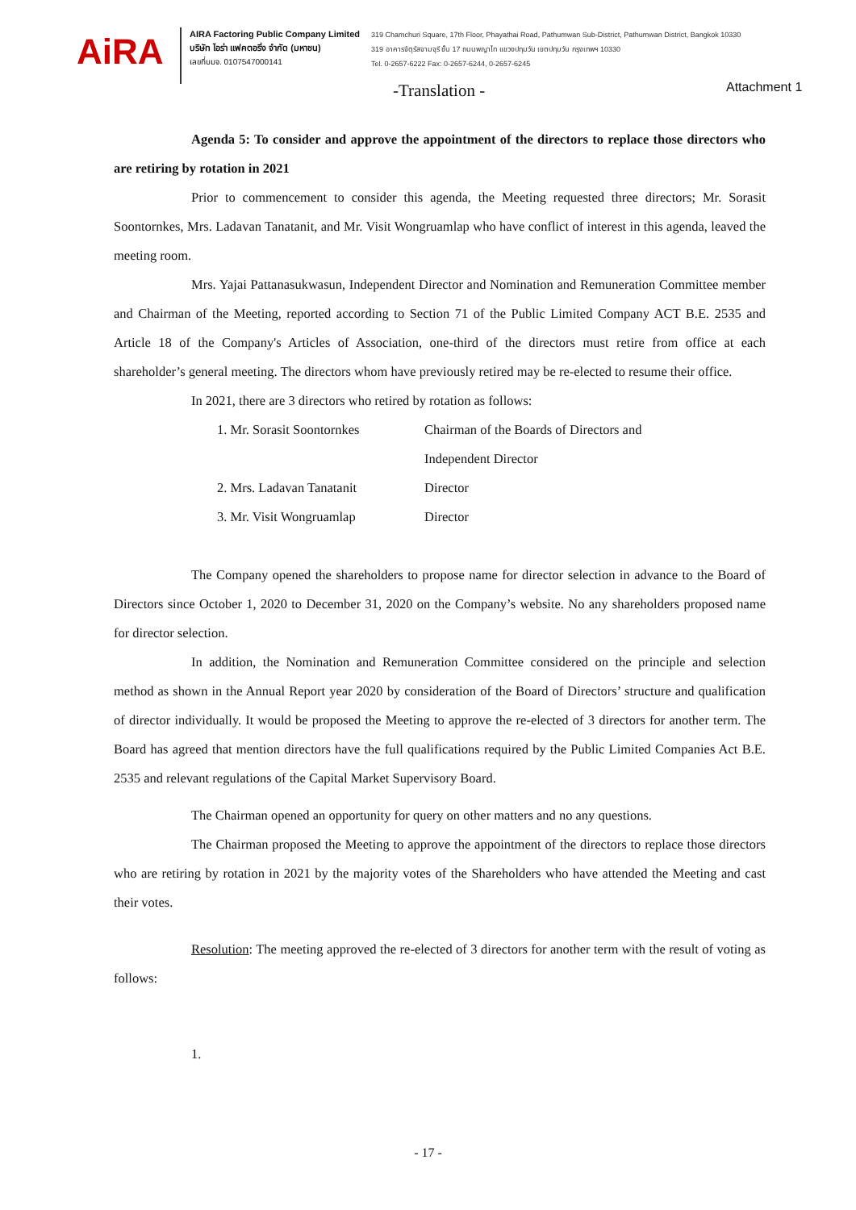AiRA
AIRA Factoring Public Company Limited
บริษัท ไอร่า แฟคตอริ่ง จำกัด (มหาชน)
เลขที่บมจ. 0107547000141
319 Chamchuri Square, 17th Floor, Phayathai Road, Pathumwan Sub-District, Pathumwan District, Bangkok 10330
319 อาคารจัตุรัสจามจุรี ชั้น 17 ถนนพญาไท แขวงปทุมวัน เขตปทุมวัน กรุงเทพฯ 10330
Tel. 0-2657-6222 Fax: 0-2657-6244, 0-2657-6245
-Translation - Attachment 1
Agenda 5: To consider and approve the appointment of the directors to replace those directors who are retiring by rotation in 2021
Prior to commencement to consider this agenda, the Meeting requested three directors; Mr. Sorasit Soontornkes, Mrs. Ladavan Tanatanit, and Mr. Visit Wongruamlap who have conflict of interest in this agenda, leaved the meeting room.
Mrs. Yajai Pattanasukwasun, Independent Director and Nomination and Remuneration Committee member and Chairman of the Meeting, reported according to Section 71 of the Public Limited Company ACT B.E. 2535 and Article 18 of the Company's Articles of Association, one-third of the directors must retire from office at each shareholder’s general meeting. The directors whom have previously retired may be re-elected to resume their office.
In 2021, there are 3 directors who retired by rotation as follows:
1. Mr. Sorasit Soontornkes Chairman of the Boards of Directors and
Independent Director
2. Mrs. Ladavan Tanatanit Director
3. Mr. Visit Wongruamlap Director
The Company opened the shareholders to propose name for director selection in advance to the Board of Directors since October 1, 2020 to December 31, 2020 on the Company’s website. No any shareholders proposed name for director selection.
In addition, the Nomination and Remuneration Committee considered on the principle and selection method as shown in the Annual Report year 2020 by consideration of the Board of Directors’ structure and qualification of director individually. It would be proposed the Meeting to approve the re-elected of 3 directors for another term. The Board has agreed that mention directors have the full qualifications required by the Public Limited Companies Act B.E. 2535 and relevant regulations of the Capital Market Supervisory Board.
The Chairman opened an opportunity for query on other matters and no any questions.
The Chairman proposed the Meeting to approve the appointment of the directors to replace those directors who are retiring by rotation in 2021 by the majority votes of the Shareholders who have attended the Meeting and cast their votes.
Resolution: The meeting approved the re-elected of 3 directors for another term with the result of voting as follows:
1.
- 17 -